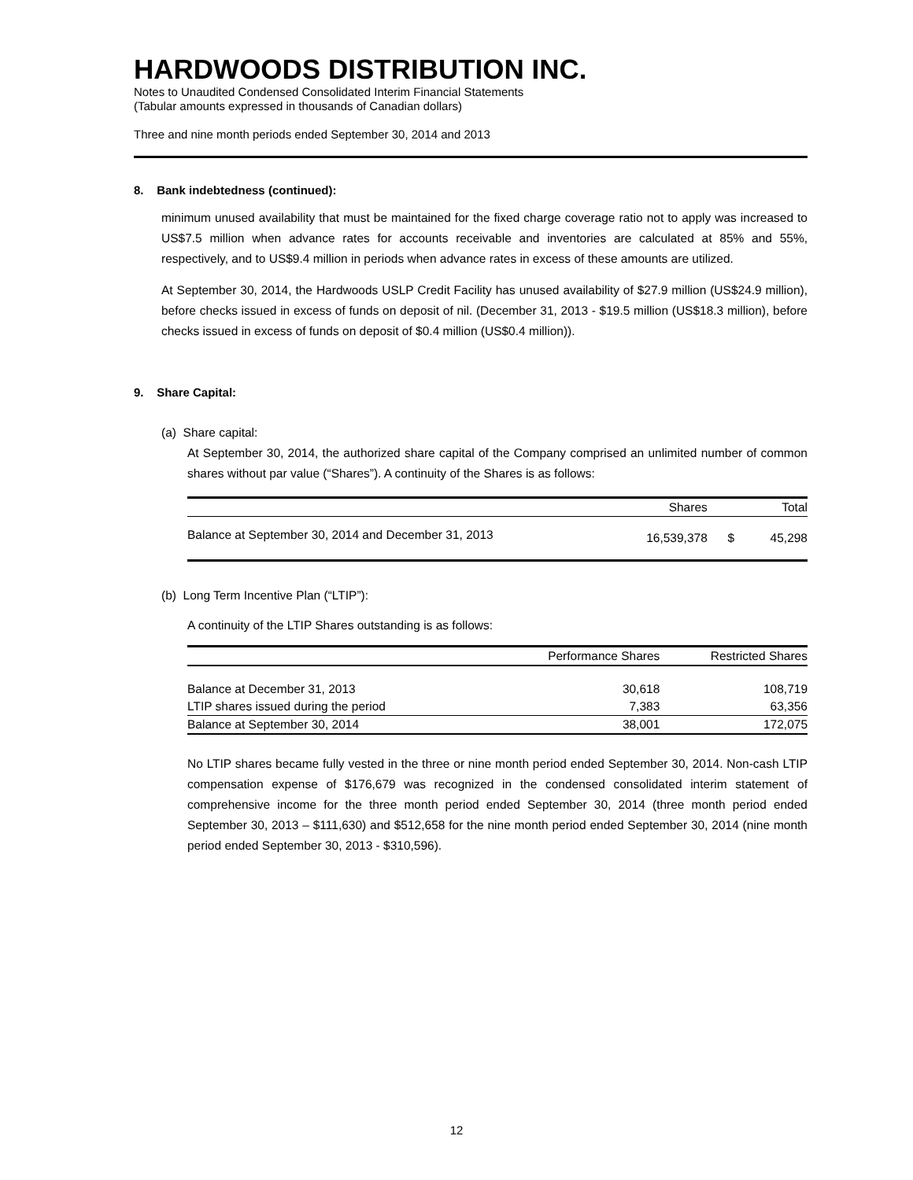HARDWOODS DISTRIBUTION INC.
Notes to Unaudited Condensed Consolidated Interim Financial Statements
(Tabular amounts expressed in thousands of Canadian dollars)
Three and nine month periods ended September 30, 2014 and 2013
8. Bank indebtedness (continued):
minimum unused availability that must be maintained for the fixed charge coverage ratio not to apply was increased to US$7.5 million when advance rates for accounts receivable and inventories are calculated at 85% and 55%, respectively, and to US$9.4 million in periods when advance rates in excess of these amounts are utilized.
At September 30, 2014, the Hardwoods USLP Credit Facility has unused availability of $27.9 million (US$24.9 million), before checks issued in excess of funds on deposit of nil. (December 31, 2013 - $19.5 million (US$18.3 million), before checks issued in excess of funds on deposit of $0.4 million (US$0.4 million)).
9. Share Capital:
(a) Share capital:
At September 30, 2014, the authorized share capital of the Company comprised an unlimited number of common shares without par value (“Shares”). A continuity of the Shares is as follows:
| | Shares | | Total |
| --- | --- | --- | --- |
| Balance at September 30, 2014 and December 31, 2013 | 16,539,378 | $ | 45,298 |
(b) Long Term Incentive Plan (“LTIP”):
A continuity of the LTIP Shares outstanding is as follows:
| | Performance Shares | Restricted Shares |
| --- | --- | --- |
| Balance at December 31, 2013 | 30,618 | 108,719 |
| LTIP shares issued during the period | 7,383 | 63,356 |
| Balance at September 30, 2014 | 38,001 | 172,075 |
No LTIP shares became fully vested in the three or nine month period ended September 30, 2014. Non-cash LTIP compensation expense of $176,679 was recognized in the condensed consolidated interim statement of comprehensive income for the three month period ended September 30, 2014 (three month period ended September 30, 2013 – $111,630) and $512,658 for the nine month period ended September 30, 2014 (nine month period ended September 30, 2013 - $310,596).
12